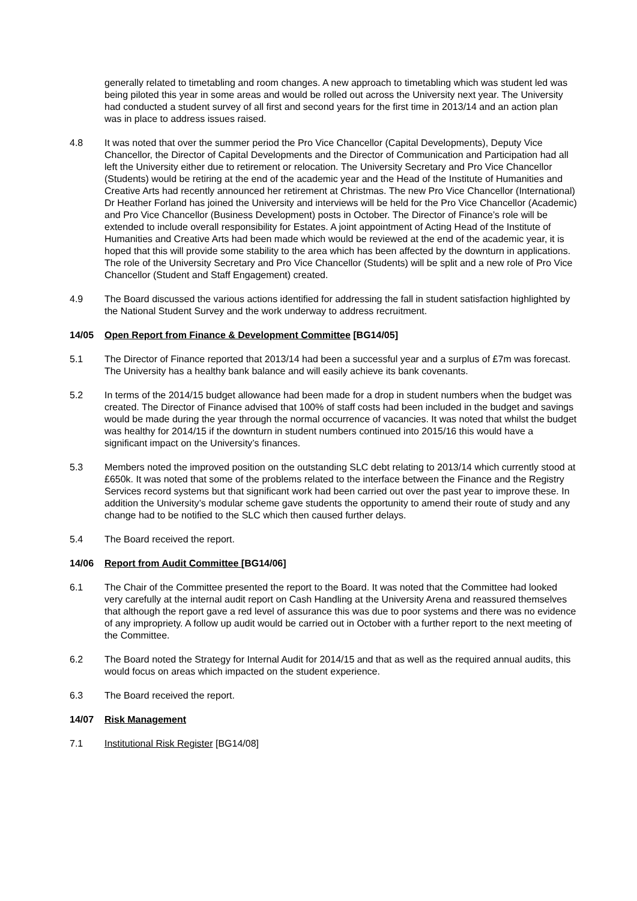generally related to timetabling and room changes. A new approach to timetabling which was student led was being piloted this year in some areas and would be rolled out across the University next year. The University had conducted a student survey of all first and second years for the first time in 2013/14 and an action plan was in place to address issues raised.
4.8 It was noted that over the summer period the Pro Vice Chancellor (Capital Developments), Deputy Vice Chancellor, the Director of Capital Developments and the Director of Communication and Participation had all left the University either due to retirement or relocation. The University Secretary and Pro Vice Chancellor (Students) would be retiring at the end of the academic year and the Head of the Institute of Humanities and Creative Arts had recently announced her retirement at Christmas. The new Pro Vice Chancellor (International) Dr Heather Forland has joined the University and interviews will be held for the Pro Vice Chancellor (Academic) and Pro Vice Chancellor (Business Development) posts in October. The Director of Finance’s role will be extended to include overall responsibility for Estates. A joint appointment of Acting Head of the Institute of Humanities and Creative Arts had been made which would be reviewed at the end of the academic year, it is hoped that this will provide some stability to the area which has been affected by the downturn in applications. The role of the University Secretary and Pro Vice Chancellor (Students) will be split and a new role of Pro Vice Chancellor (Student and Staff Engagement) created.
4.9 The Board discussed the various actions identified for addressing the fall in student satisfaction highlighted by the National Student Survey and the work underway to address recruitment.
14/05 Open Report from Finance & Development Committee [BG14/05]
5.1 The Director of Finance reported that 2013/14 had been a successful year and a surplus of £7m was forecast. The University has a healthy bank balance and will easily achieve its bank covenants.
5.2 In terms of the 2014/15 budget allowance had been made for a drop in student numbers when the budget was created. The Director of Finance advised that 100% of staff costs had been included in the budget and savings would be made during the year through the normal occurrence of vacancies. It was noted that whilst the budget was healthy for 2014/15 if the downturn in student numbers continued into 2015/16 this would have a significant impact on the University’s finances.
5.3 Members noted the improved position on the outstanding SLC debt relating to 2013/14 which currently stood at £650k. It was noted that some of the problems related to the interface between the Finance and the Registry Services record systems but that significant work had been carried out over the past year to improve these. In addition the University’s modular scheme gave students the opportunity to amend their route of study and any change had to be notified to the SLC which then caused further delays.
5.4 The Board received the report.
14/06 Report from Audit Committee [BG14/06]
6.1 The Chair of the Committee presented the report to the Board. It was noted that the Committee had looked very carefully at the internal audit report on Cash Handling at the University Arena and reassured themselves that although the report gave a red level of assurance this was due to poor systems and there was no evidence of any impropriety. A follow up audit would be carried out in October with a further report to the next meeting of the Committee.
6.2 The Board noted the Strategy for Internal Audit for 2014/15 and that as well as the required annual audits, this would focus on areas which impacted on the student experience.
6.3 The Board received the report.
14/07 Risk Management
7.1 Institutional Risk Register [BG14/08]